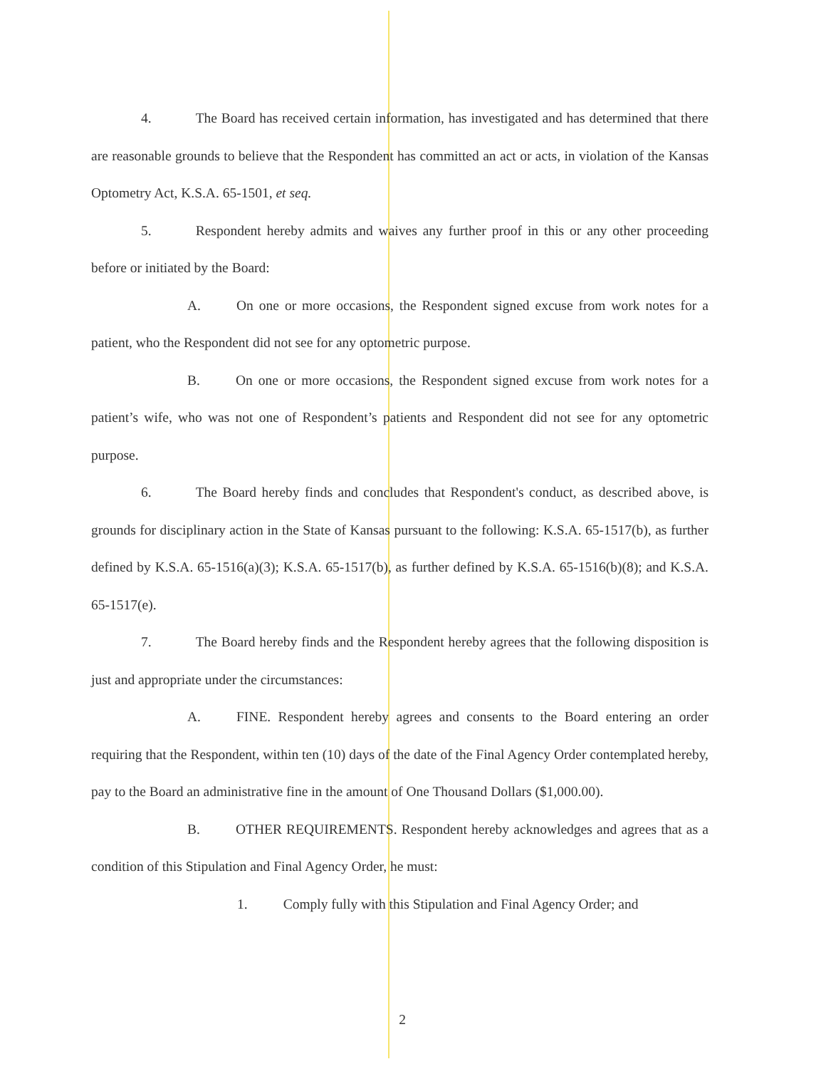4. The Board has received certain information, has investigated and has determined that there are reasonable grounds to believe that the Respondent has committed an act or acts, in violation of the Kansas Optometry Act, K.S.A. 65-1501, et seq.
5. Respondent hereby admits and waives any further proof in this or any other proceeding before or initiated by the Board:
A. On one or more occasions, the Respondent signed excuse from work notes for a patient, who the Respondent did not see for any optometric purpose.
B. On one or more occasions, the Respondent signed excuse from work notes for a patient’s wife, who was not one of Respondent’s patients and Respondent did not see for any optometric purpose.
6. The Board hereby finds and concludes that Respondent's conduct, as described above, is grounds for disciplinary action in the State of Kansas pursuant to the following: K.S.A. 65-1517(b), as further defined by K.S.A. 65-1516(a)(3); K.S.A. 65-1517(b), as further defined by K.S.A. 65-1516(b)(8); and K.S.A. 65-1517(e).
7. The Board hereby finds and the Respondent hereby agrees that the following disposition is just and appropriate under the circumstances:
A. FINE. Respondent hereby agrees and consents to the Board entering an order requiring that the Respondent, within ten (10) days of the date of the Final Agency Order contemplated hereby, pay to the Board an administrative fine in the amount of One Thousand Dollars ($1,000.00).
B. OTHER REQUIREMENTS. Respondent hereby acknowledges and agrees that as a condition of this Stipulation and Final Agency Order, he must:
1. Comply fully with this Stipulation and Final Agency Order; and
2